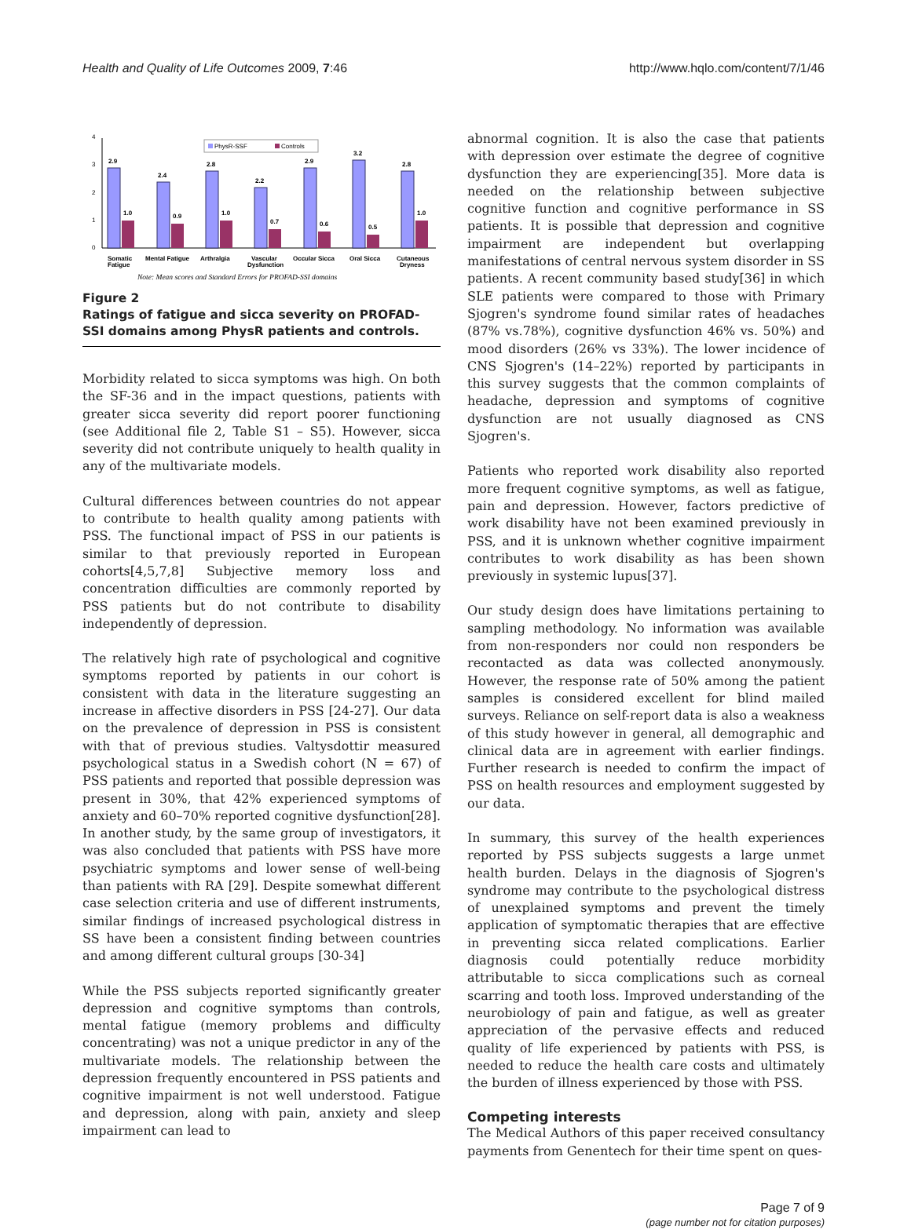Health and Quality of Life Outcomes 2009, 7:46 http://www.hqlo.com/content/7/1/46
0
1
2
3
4
PhysR-SSF
Controls
2.9
1.0
2.4
0.9
2.8
1.0
2.2
0.7
2.9
0.6
3.2
0.5
2.8
1.0
Somatic
Fatigue
Mental Fatigue
Arthralgia
Vascular
Dysfunction
Occular Sicca
Oral Sicca
Cutaneous
Dryness
Note: Mean scores and Standard Errors for PROFAD-SSI domains
Figure 2
Ratings of fatigue and sicca severity on PROFAD-SSI domains among PhysR patients and controls.
Morbidity related to sicca symptoms was high. On both the SF-36 and in the impact questions, patients with greater sicca severity did report poorer functioning (see Additional file 2, Table S1 – S5). However, sicca severity did not contribute uniquely to health quality in any of the multivariate models.
Cultural differences between countries do not appear to contribute to health quality among patients with PSS. The functional impact of PSS in our patients is similar to that previously reported in European cohorts[4,5,7,8] Subjective memory loss and concentration difficulties are commonly reported by PSS patients but do not contribute to disability independently of depression.
The relatively high rate of psychological and cognitive symptoms reported by patients in our cohort is consistent with data in the literature suggesting an increase in affective disorders in PSS [24-27]. Our data on the prevalence of depression in PSS is consistent with that of previous studies. Valtysdottir measured psychological status in a Swedish cohort (N = 67) of PSS patients and reported that possible depression was present in 30%, that 42% experienced symptoms of anxiety and 60–70% reported cognitive dysfunction[28]. In another study, by the same group of investigators, it was also concluded that patients with PSS have more psychiatric symptoms and lower sense of well-being than patients with RA [29]. Despite somewhat different case selection criteria and use of different instruments, similar findings of increased psychological distress in SS have been a consistent finding between countries and among different cultural groups [30-34]
While the PSS subjects reported significantly greater depression and cognitive symptoms than controls, mental fatigue (memory problems and difficulty concentrating) was not a unique predictor in any of the multivariate models. The relationship between the depression frequently encountered in PSS patients and cognitive impairment is not well understood. Fatigue and depression, along with pain, anxiety and sleep impairment can lead to
abnormal cognition. It is also the case that patients with depression over estimate the degree of cognitive dysfunction they are experiencing[35]. More data is needed on the relationship between subjective cognitive function and cognitive performance in SS patients. It is possible that depression and cognitive impairment are independent but overlapping manifestations of central nervous system disorder in SS patients. A recent community based study[36] in which SLE patients were compared to those with Primary Sjogren's syndrome found similar rates of headaches (87% vs.78%), cognitive dysfunction 46% vs. 50%) and mood disorders (26% vs 33%). The lower incidence of CNS Sjogren's (14–22%) reported by participants in this survey suggests that the common complaints of headache, depression and symptoms of cognitive dysfunction are not usually diagnosed as CNS Sjogren's.
Patients who reported work disability also reported more frequent cognitive symptoms, as well as fatigue, pain and depression. However, factors predictive of work disability have not been examined previously in PSS, and it is unknown whether cognitive impairment contributes to work disability as has been shown previously in systemic lupus[37].
Our study design does have limitations pertaining to sampling methodology. No information was available from non-responders nor could non responders be recontacted as data was collected anonymously. However, the response rate of 50% among the patient samples is considered excellent for blind mailed surveys. Reliance on self-report data is also a weakness of this study however in general, all demographic and clinical data are in agreement with earlier findings. Further research is needed to confirm the impact of PSS on health resources and employment suggested by our data.
In summary, this survey of the health experiences reported by PSS subjects suggests a large unmet health burden. Delays in the diagnosis of Sjogren's syndrome may contribute to the psychological distress of unexplained symptoms and prevent the timely application of symptomatic therapies that are effective in preventing sicca related complications. Earlier diagnosis could potentially reduce morbidity attributable to sicca complications such as corneal scarring and tooth loss. Improved understanding of the neurobiology of pain and fatigue, as well as greater appreciation of the pervasive effects and reduced quality of life experienced by patients with PSS, is needed to reduce the health care costs and ultimately the burden of illness experienced by those with PSS.
Competing interests
The Medical Authors of this paper received consultancy payments from Genentech for their time spent on ques-
Page 7 of 9
(page number not for citation purposes)